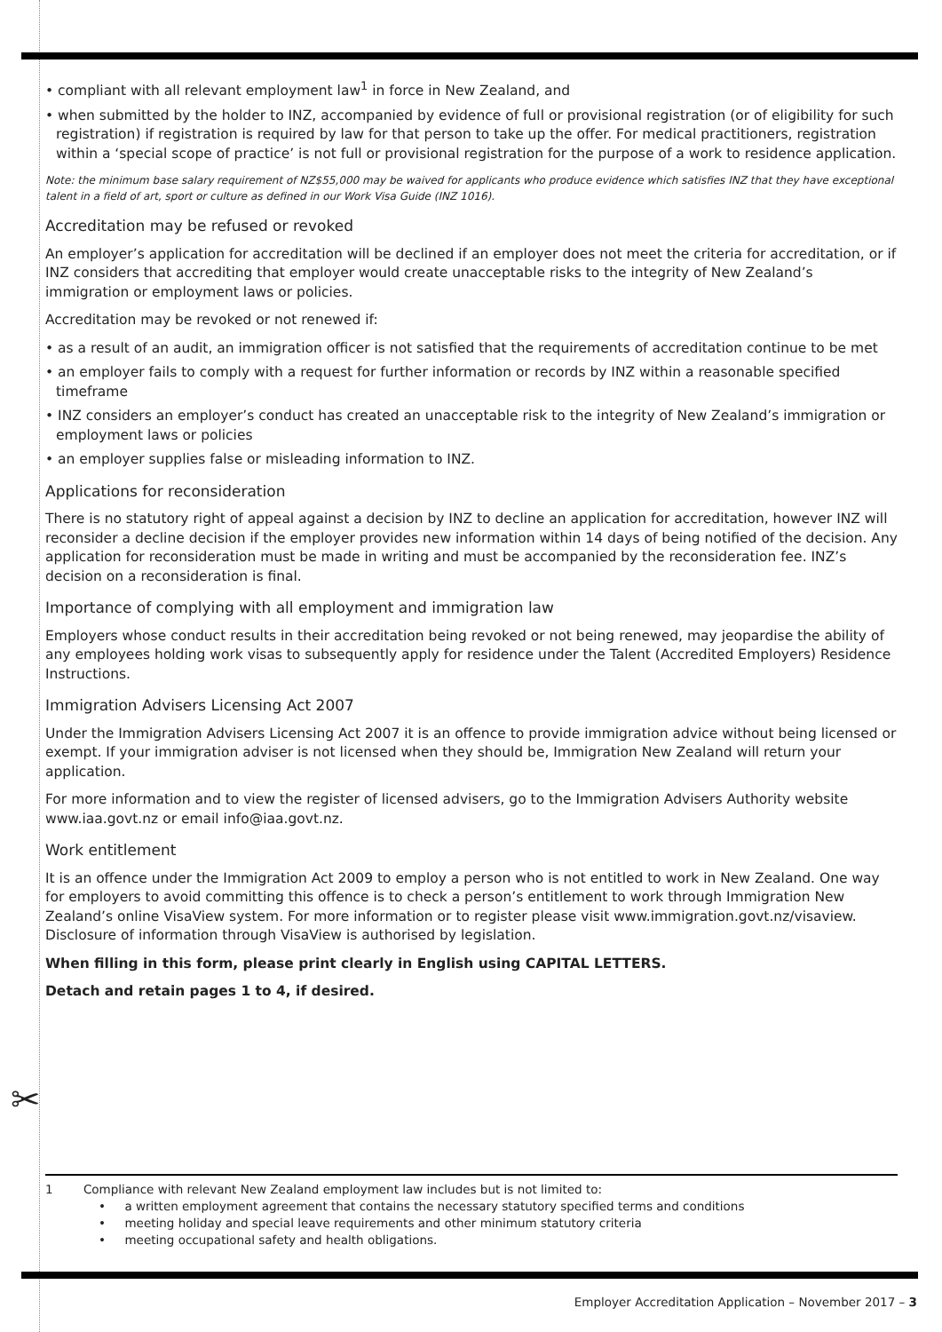• compliant with all relevant employment law<sup>1</sup> in force in New Zealand, and
• when submitted by the holder to INZ, accompanied by evidence of full or provisional registration (or of eligibility for such registration) if registration is required by law for that person to take up the offer. For medical practitioners, registration within a ‘special scope of practice’ is not full or provisional registration for the purpose of a work to residence application.
Note: the minimum base salary requirement of NZ$55,000 may be waived for applicants who produce evidence which satisfies INZ that they have exceptional talent in a field of art, sport or culture as defined in our Work Visa Guide (INZ 1016).
Accreditation may be refused or revoked
An employer’s application for accreditation will be declined if an employer does not meet the criteria for accreditation, or if INZ considers that accrediting that employer would create unacceptable risks to the integrity of New Zealand’s immigration or employment laws or policies.
Accreditation may be revoked or not renewed if:
• as a result of an audit, an immigration officer is not satisfied that the requirements of accreditation continue to be met
• an employer fails to comply with a request for further information or records by INZ within a reasonable specified timeframe
• INZ considers an employer’s conduct has created an unacceptable risk to the integrity of New Zealand’s immigration or employment laws or policies
• an employer supplies false or misleading information to INZ.
Applications for reconsideration
There is no statutory right of appeal against a decision by INZ to decline an application for accreditation, however INZ will reconsider a decline decision if the employer provides new information within 14 days of being notified of the decision. Any application for reconsideration must be made in writing and must be accompanied by the reconsideration fee. INZ’s decision on a reconsideration is final.
Importance of complying with all employment and immigration law
Employers whose conduct results in their accreditation being revoked or not being renewed, may jeopardise the ability of any employees holding work visas to subsequently apply for residence under the Talent (Accredited Employers) Residence Instructions.
Immigration Advisers Licensing Act 2007
Under the Immigration Advisers Licensing Act 2007 it is an offence to provide immigration advice without being licensed or exempt. If your immigration adviser is not licensed when they should be, Immigration New Zealand will return your application.
For more information and to view the register of licensed advisers, go to the Immigration Advisers Authority website www.iaa.govt.nz or email info@iaa.govt.nz.
Work entitlement
It is an offence under the Immigration Act 2009 to employ a person who is not entitled to work in New Zealand. One way for employers to avoid committing this offence is to check a person’s entitlement to work through Immigration New Zealand’s online VisaView system. For more information or to register please visit www.immigration.govt.nz/visaview. Disclosure of information through VisaView is authorised by legislation.
When filling in this form, please print clearly in English using CAPITAL LETTERS.
Detach and retain pages 1 to 4, if desired.
✂
1 Compliance with relevant New Zealand employment law includes but is not limited to:
• a written employment agreement that contains the necessary statutory specified terms and conditions
• meeting holiday and special leave requirements and other minimum statutory criteria
• meeting occupational safety and health obligations.
Employer Accreditation Application – November 2017 – 3